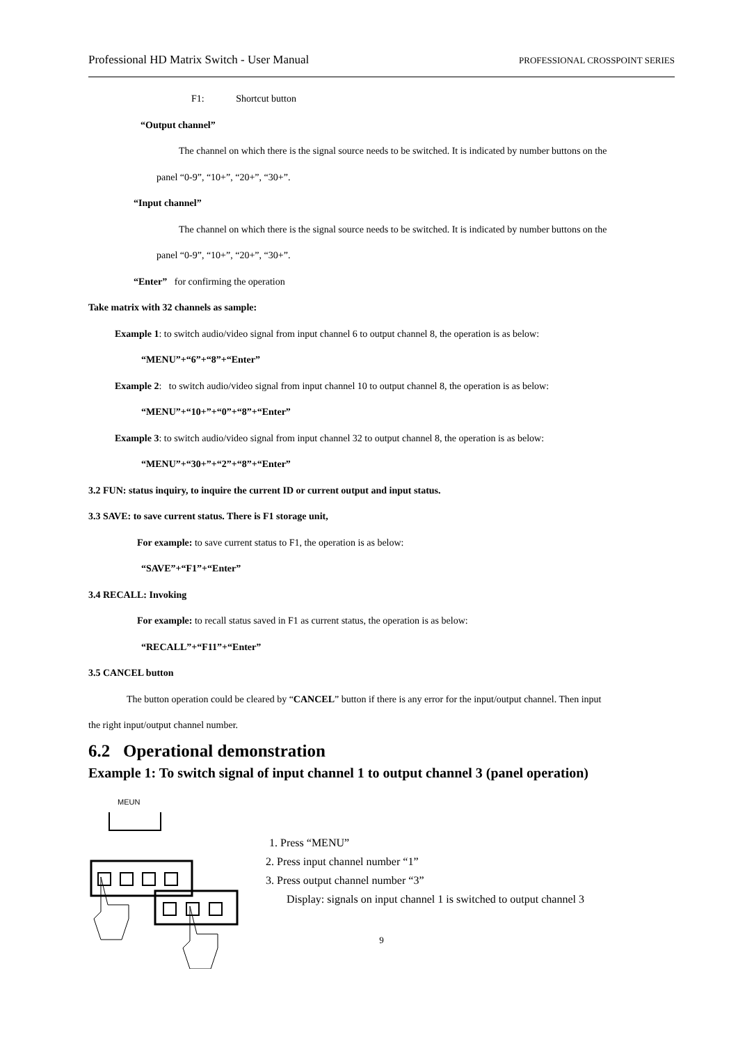Professional HD Matrix Switch - User Manual PROFESSIONAL CROSSPOINT SERIES
F1: Shortcut button
“Output channel”
The channel on which there is the signal source needs to be switched. It is indicated by number buttons on the
panel “0-9”, “10+”, “20+”, “30+”.
“Input channel”
The channel on which there is the signal source needs to be switched. It is indicated by number buttons on the
panel “0-9”, “10+”, “20+”, “30+”.
“Enter” for confirming the operation
Take matrix with 32 channels as sample:
Example 1: to switch audio/video signal from input channel 6 to output channel 8, the operation is as below:
“MENU”+“6”+“8”+“Enter”
Example 2: to switch audio/video signal from input channel 10 to output channel 8, the operation is as below:
“MENU”+“10+”+“0”+“8”+“Enter”
Example 3: to switch audio/video signal from input channel 32 to output channel 8, the operation is as below:
“MENU”+“30+”+“2”+“8”+“Enter”
3.2 FUN: status inquiry, to inquire the current ID or current output and input status.
3.3 SAVE: to save current status. There is F1 storage unit,
For example: to save current status to F1, the operation is as below:
“SAVE”+“F1”+“Enter”
3.4 RECALL: Invoking
For example: to recall status saved in F1 as current status, the operation is as below:
“RECALL”+“F11”+“Enter”
3.5 CANCEL button
The button operation could be cleared by “CANCEL” button if there is any error for the input/output channel. Then input
the right input/output channel number.
6.2 Operational demonstration
Example 1: To switch signal of input channel 1 to output channel 3 (panel operation)
MEUN
1. Press “MENU”
2. Press input channel number “1”
3. Press output channel number “3”
Display: signals on input channel 1 is switched to output channel 3
9